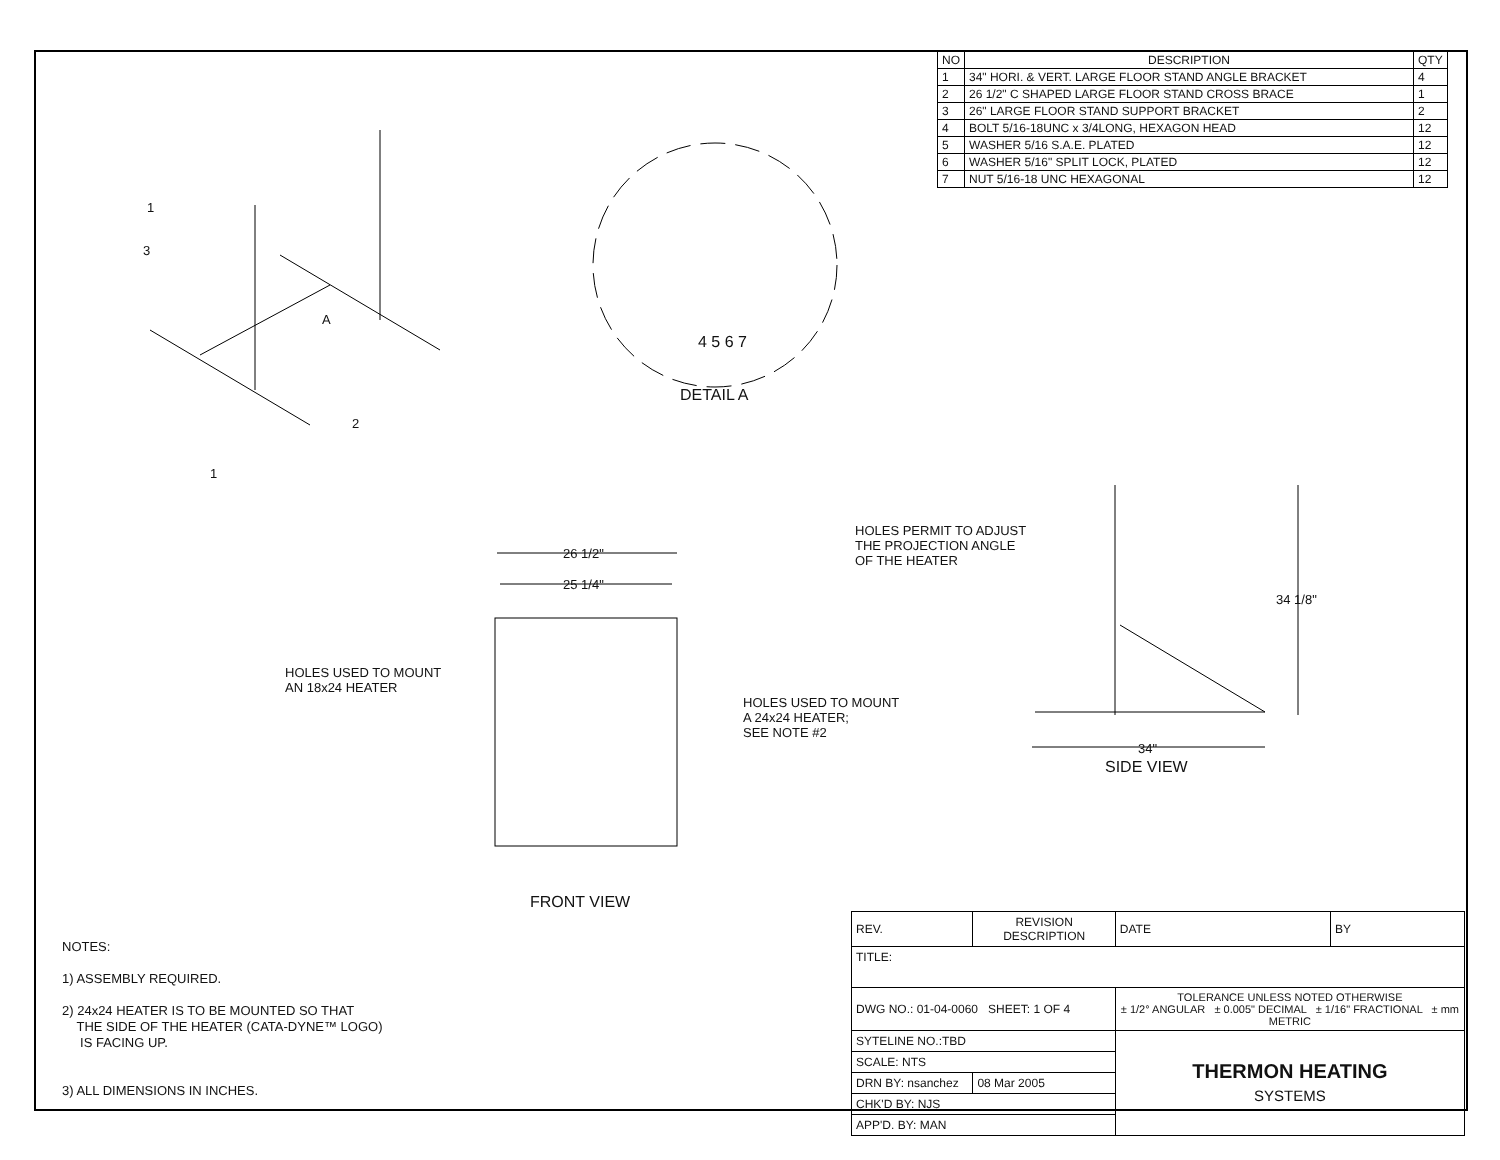| NO | DESCRIPTION | QTY |
| --- | --- | --- |
| 1 | 34" HORI. & VERT. LARGE FLOOR STAND ANGLE BRACKET | 4 |
| 2 | 26 1/2" C SHAPED LARGE FLOOR STAND CROSS BRACE | 1 |
| 3 | 26" LARGE FLOOR STAND SUPPORT BRACKET | 2 |
| 4 | BOLT 5/16-18UNC x 3/4LONG, HEXAGON HEAD | 12 |
| 5 | WASHER 5/16 S.A.E. PLATED | 12 |
| 6 | WASHER 5/16" SPLIT LOCK, PLATED | 12 |
| 7 | NUT 5/16-18 UNC HEXAGONAL | 12 |
1
3
A
2
1
4 5 6 7
DETAIL A
HOLES PERMIT TO ADJUST
THE PROJECTION ANGLE
OF THE HEATER
34 1/8"
34"
SIDE VIEW
26 1/2"
25 1/4"
HOLES USED TO MOUNT
AN 18x24 HEATER
HOLES USED TO MOUNT
A 24x24 HEATER;
SEE NOTE #2
FRONT VIEW
NOTES:
1) ASSEMBLY REQUIRED.
2) 24x24 HEATER IS TO BE MOUNTED SO THAT
THE SIDE OF THE HEATER (CATA-DYNE™ LOGO)
IS FACING UP.
3) ALL DIMENSIONS IN INCHES.
| REV. | REVISION DESCRIPTION | | DATE | BY |
| TITLE: | | | | |
| DWG NO.: 01-04-0060 SHEET: 1 OF 4 | | TOLERANCE UNLESS NOTED OTHERWISE ± 1/2° ANGULAR ± 0.005" DECIMAL ± 1/16" FRACTIONAL ± mm METRIC | | |
| SYTELINE NO.:TBD | | THERMON HEATING SYSTEMS | | |
| SCALE: NTS | | | | |
| DRN BY: nsanchez | 08 Mar 2005 | | | |
| CHK'D BY: NJS | | | | |
| APP'D. BY: MAN | | | | |